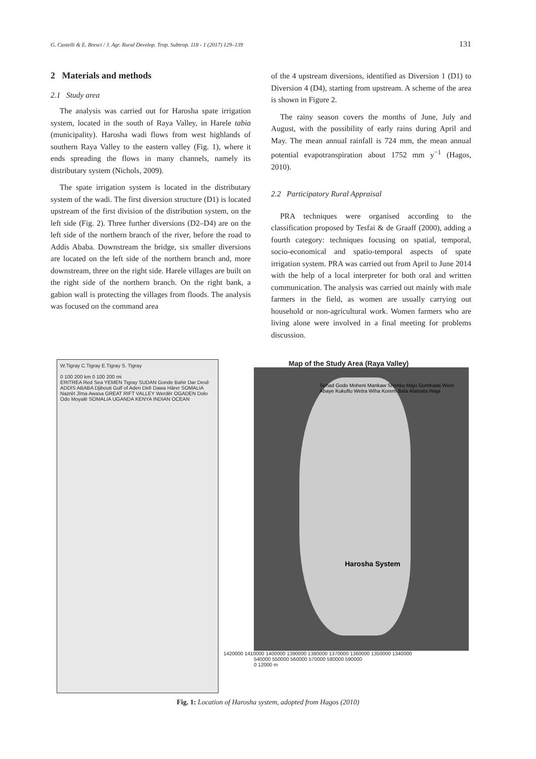G. Castelli & E. Bresci / J. Agr. Rural Develop. Trop. Subtrop. 118 - 1 (2017) 129–139 131
2 Materials and methods
2.1 Study area
The analysis was carried out for Harosha spate irrigation system, located in the south of Raya Valley, in Harele tabia (municipality). Harosha wadi flows from west highlands of southern Raya Valley to the eastern valley (Fig. 1), where it ends spreading the flows in many channels, namely its distributary system (Nichols, 2009).
The spate irrigation system is located in the distributary system of the wadi. The first diversion structure (D1) is located upstream of the first division of the distribution system, on the left side (Fig. 2). Three further diversions (D2–D4) are on the left side of the northern branch of the river, before the road to Addis Ababa. Downstream the bridge, six smaller diversions are located on the left side of the northern branch and, more downstream, three on the right side. Harele villages are built on the right side of the northern branch. On the right bank, a gabion wall is protecting the villages from floods. The analysis was focused on the command area
of the 4 upstream diversions, identified as Diversion 1 (D1) to Diversion 4 (D4), starting from upstream. A scheme of the area is shown in Figure 2.
The rainy season covers the months of June, July and August, with the possibility of early rains during April and May. The mean annual rainfall is 724 mm, the mean annual potential evapotranspiration about 1752 mm y<sup>−1</sup> (Hagos, 2010).
2.2 Participatory Rural Appraisal
PRA techniques were organised according to the classification proposed by Tesfai & de Graaff (2000), adding a fourth category: techniques focusing on spatial, temporal, socio-economical and spatio-temporal aspects of spate irrigation system. PRA was carried out from April to June 2014 with the help of a local interpreter for both oral and written communication. The analysis was carried out mainly with male farmers in the field, as women are usually carrying out household or non-agricultural work. Women farmers who are living alone were involved in a final meeting for problems discussion.
W.Tigray C.Tigray E.Tigray S. Tigray
0 100 200 km 0 100 200 mi
ERITREA Red Sea YEMEN Tigray SUDAN Gonde Bahir Dar Desē ADDIS ABABA Djibouti Gulf of Aden Dirē Dawa Hārer SOMALIA Nazrēt Jīma Awasa GREAT RIFT VALLEY Werdēr OGADEN Dolo Odo Moyalē SOMALIA UGANDA KENYA INDIAN OCEAN
Map of the Study Area (Raya Valley)
Sehad Godo Moheni Mankaw Shenka Majo Gumbada Were Abaye Kukuftu Wetra Wiha Korem Bala Alamata Waja
Harosha System
1420000 1410000 1400000 1390000 1380000 1370000 1360000 1350000 1340000
540000 550000 560000 570000 580000 590000
0 12000 m
Fig. 1: Location of Harosha system, adopted from Hagos (2010)